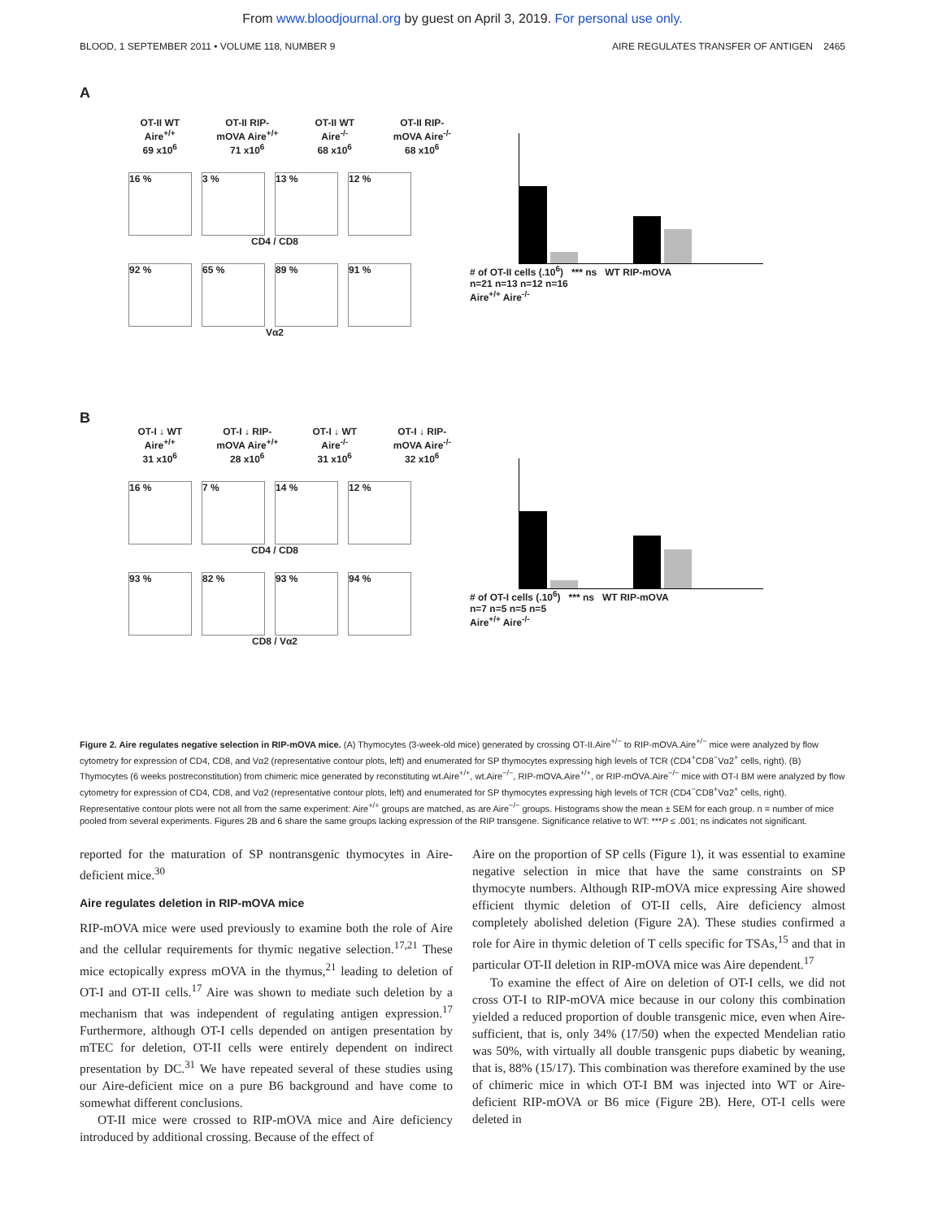From www.bloodjournal.org by guest on April 3, 2019. For personal use only.
BLOOD, 1 SEPTEMBER 2011 • VOLUME 118, NUMBER 9 AIRE REGULATES TRANSFER OF ANTIGEN 2465
A
OT-II WT Aire<sup>+/+</sup>
69 x10<sup>6</sup>
OT-II RIP-mOVA Aire<sup>+/+</sup>
71 x10<sup>6</sup>
OT-II WT Aire<sup>-/-</sup>
68 x10<sup>6</sup>
OT-II RIP-mOVA Aire<sup>-/-</sup>
68 x10<sup>6</sup>
16 % 3 % 13 % 12 %
CD4 / CD8
92 % 65 % 89 % 91 %
Vα2
# of OT-II cells (.10<sup>6</sup>) *** ns WT RIP-mOVA
n=21 n=13 n=12 n=16
Aire<sup>+/+</sup> Aire<sup>-/-</sup>
B
OT-I ↓ WT Aire<sup>+/+</sup>
31 x10<sup>6</sup>
OT-I ↓ RIP-mOVA Aire<sup>+/+</sup>
28 x10<sup>6</sup>
OT-I ↓ WT Aire<sup>-/-</sup>
31 x10<sup>6</sup>
OT-I ↓ RIP-mOVA Aire<sup>-/-</sup>
32 x10<sup>6</sup>
16 % 7 % 14 % 12 %
CD4 / CD8
93 % 82 % 93 % 94 %
CD8 / Vα2
# of OT-I cells (.10<sup>6</sup>) *** ns WT RIP-mOVA
n=7 n=5 n=5 n=5
Aire<sup>+/+</sup> Aire<sup>-/-</sup>
Figure 2. Aire regulates negative selection in RIP-mOVA mice. (A) Thymocytes (3-week-old mice) generated by crossing OT-II.Aire<sup>+/−</sup> to RIP-mOVA.Aire<sup>+/−</sup> mice were analyzed by flow cytometry for expression of CD4, CD8, and Vα2 (representative contour plots, left) and enumerated for SP thymocytes expressing high levels of TCR (CD4<sup>+</sup>CD8<sup>−</sup>Vα2<sup>+</sup> cells, right). (B) Thymocytes (6 weeks postreconstitution) from chimeric mice generated by reconstituting wt.Aire<sup>+/+</sup>, wt.Aire<sup>−/−</sup>, RIP-mOVA.Aire<sup>+/+</sup>, or RIP-mOVA.Aire<sup>−/−</sup> mice with OT-I BM were analyzed by flow cytometry for expression of CD4, CD8, and Vα2 (representative contour plots, left) and enumerated for SP thymocytes expressing high levels of TCR (CD4<sup>−</sup>CD8<sup>+</sup>Vα2<sup>+</sup> cells, right). Representative contour plots were not all from the same experiment: Aire<sup>+/+</sup> groups are matched, as are Aire<sup>−/−</sup> groups. Histograms show the mean ± SEM for each group. n = number of mice pooled from several experiments. Figures 2B and 6 share the same groups lacking expression of the RIP transgene. Significance relative to WT: ***P ≤ .001; ns indicates not significant.
reported for the maturation of SP nontransgenic thymocytes in Aire-deficient mice.<sup>30</sup>
Aire regulates deletion in RIP-mOVA mice
RIP-mOVA mice were used previously to examine both the role of Aire and the cellular requirements for thymic negative selection.<sup>17,21</sup> These mice ectopically express mOVA in the thymus,<sup>21</sup> leading to deletion of OT-I and OT-II cells.<sup>17</sup> Aire was shown to mediate such deletion by a mechanism that was independent of regulating antigen expression.<sup>17</sup> Furthermore, although OT-I cells depended on antigen presentation by mTEC for deletion, OT-II cells were entirely dependent on indirect presentation by DC.<sup>31</sup> We have repeated several of these studies using our Aire-deficient mice on a pure B6 background and have come to somewhat different conclusions.
OT-II mice were crossed to RIP-mOVA mice and Aire deficiency introduced by additional crossing. Because of the effect of
Aire on the proportion of SP cells (Figure 1), it was essential to examine negative selection in mice that have the same constraints on SP thymocyte numbers. Although RIP-mOVA mice expressing Aire showed efficient thymic deletion of OT-II cells, Aire deficiency almost completely abolished deletion (Figure 2A). These studies confirmed a role for Aire in thymic deletion of T cells specific for TSAs,<sup>15</sup> and that in particular OT-II deletion in RIP-mOVA mice was Aire dependent.<sup>17</sup>
To examine the effect of Aire on deletion of OT-I cells, we did not cross OT-I to RIP-mOVA mice because in our colony this combination yielded a reduced proportion of double transgenic mice, even when Aire-sufficient, that is, only 34% (17/50) when the expected Mendelian ratio was 50%, with virtually all double transgenic pups diabetic by weaning, that is, 88% (15/17). This combination was therefore examined by the use of chimeric mice in which OT-I BM was injected into WT or Aire-deficient RIP-mOVA or B6 mice (Figure 2B). Here, OT-I cells were deleted in